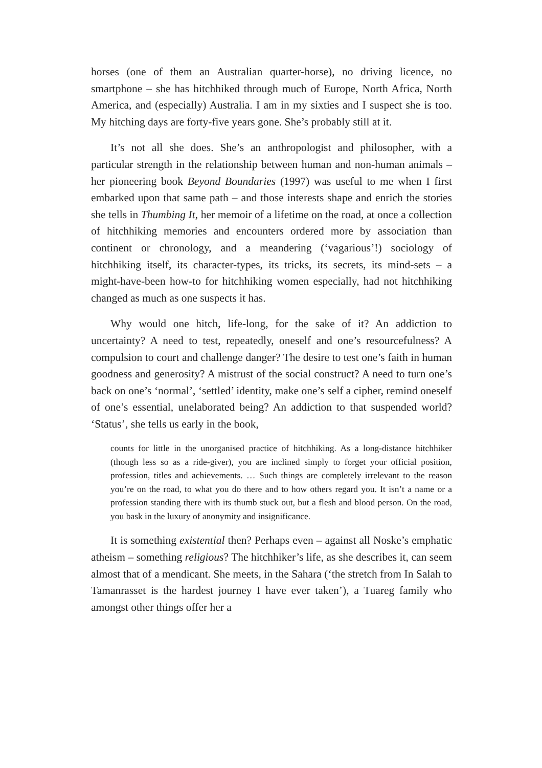horses (one of them an Australian quarter-horse), no driving licence, no smartphone – she has hitchhiked through much of Europe, North Africa, North America, and (especially) Australia. I am in my sixties and I suspect she is too. My hitching days are forty-five years gone. She’s probably still at it.
It’s not all she does. She’s an anthropologist and philosopher, with a particular strength in the relationship between human and non-human animals – her pioneering book Beyond Boundaries (1997) was useful to me when I first embarked upon that same path – and those interests shape and enrich the stories she tells in Thumbing It, her memoir of a lifetime on the road, at once a collection of hitchhiking memories and encounters ordered more by association than continent or chronology, and a meandering (‘vagarious’!) sociology of hitchhiking itself, its character-types, its tricks, its secrets, its mind-sets – a might-have-been how-to for hitchhiking women especially, had not hitchhiking changed as much as one suspects it has.
Why would one hitch, life-long, for the sake of it? An addiction to uncertainty? A need to test, repeatedly, oneself and one’s resourcefulness? A compulsion to court and challenge danger? The desire to test one’s faith in human goodness and generosity? A mistrust of the social construct? A need to turn one’s back on one’s ‘normal’, ‘settled’ identity, make one’s self a cipher, remind oneself of one’s essential, unelaborated being? An addiction to that suspended world? ‘Status’, she tells us early in the book,
counts for little in the unorganised practice of hitchhiking. As a long-distance hitchhiker (though less so as a ride-giver), you are inclined simply to forget your official position, profession, titles and achievements. … Such things are completely irrelevant to the reason you’re on the road, to what you do there and to how others regard you. It isn’t a name or a profession standing there with its thumb stuck out, but a flesh and blood person. On the road, you bask in the luxury of anonymity and insignificance.
It is something existential then? Perhaps even – against all Noske’s emphatic atheism – something religious? The hitchhiker’s life, as she describes it, can seem almost that of a mendicant. She meets, in the Sahara (‘the stretch from In Salah to Tamanrasset is the hardest journey I have ever taken’), a Tuareg family who amongst other things offer her a